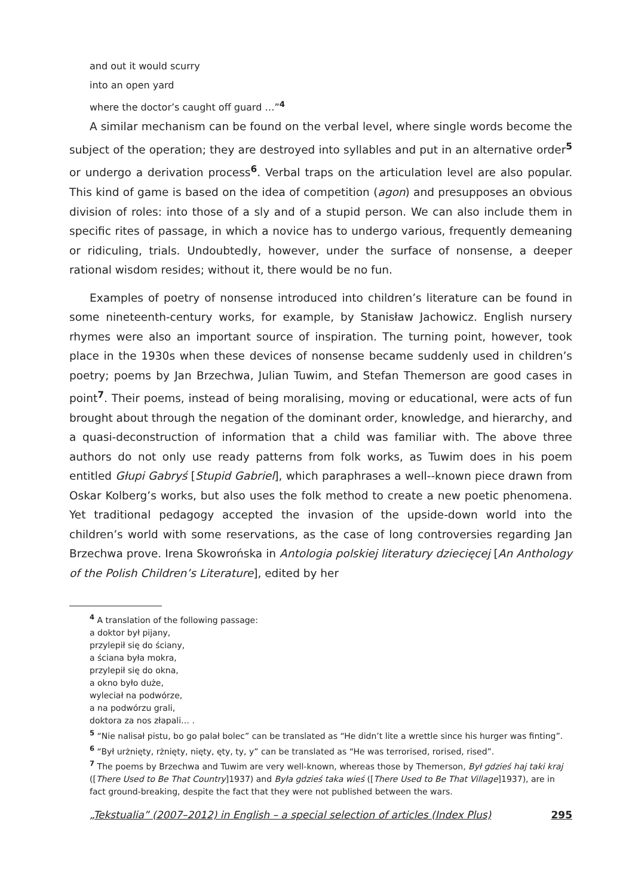and out it would scurry
into an open yard
where the doctor’s caught off guard …”<sup>4</sup>
A similar mechanism can be found on the verbal level, where single words become the subject of the operation; they are destroyed into syllables and put in an alternative order<sup>5</sup> or undergo a derivation process<sup>6</sup>. Verbal traps on the articulation level are also popular. This kind of game is based on the idea of competition (agon) and presupposes an obvious division of roles: into those of a sly and of a stupid person. We can also inclu­de them in specific rites of passage, in which a novice has to undergo various, frequently demeaning or ridiculing, trials. Undoubtedly, however, under the surface of nonsense, a deeper rational wisdom resides; without it, there would be no fun.
Examples of poetry of nonsense introduced into children’s literature can be found in some nineteenth-century works, for example, by Stanisław Jachowicz. English nursery rhymes were also an important source of inspiration. The turning point, however, took place in the 1930s when these devices of nonsense became suddenly used in children’s poetry; poems by Jan Brzechwa, Julian Tuwim, and Stefan Themerson are good cases in point<sup>7</sup>. Their poems, instead of being moralising, moving or educational, were acts of fun brought about through the negation of the dominant order, knowledge, and hierarchy, and a quasi-deconstruction of information that a child was familiar with. The above three authors do not only use ready patterns from folk works, as Tuwim does in his poem entitled Głupi Gabryś [Stupid Gabriel], which paraphrases a well--known piece drawn from Oskar Kolberg’s works, but also uses the folk method to create a new poetic phenomena. Yet traditional pedagogy accepted the invasion of the upside-down world into the children’s world with some reservations, as the case of long controversies regarding Jan Brzechwa prove. Irena Skowrońska in Antologia pol­skiej literatury dziecięcej [An Anthology of the Polish Children’s Literature], edited by her
<sup>4</sup> A translation of the following passage:
a doktor był pijany,
przylepił się do ściany,
a ściana była mokra,
przylepił się do okna,
a okno było duże,
wyleciał na podwórze,
a na podwórzu grali,
doktora za nos złapali… .
<sup>5</sup> “Nie nalisał pistu, bo go palał bolec” can be translated as “He didn’t lite a wrettle since his hurger was finting”.
<sup>6</sup> “Był urżnięty, rżnięty, nięty, ęty, ty, y” can be translated as “He was terrorised, rorised, rised”.
<sup>7</sup> The poems by Brzechwa and Tuwim are very well-known, whereas those by Themerson, Był gdzieś haj taki kraj ([There Used to Be That Country]1937) and Była gdzieś taka wieś ([There Used to Be That Village]1937), are in fact ground-breaking, despite the fact that they were not published between the wars.
„Tekstualia” (2007–2012) in English – a special selection of articles (Index Plus) 295